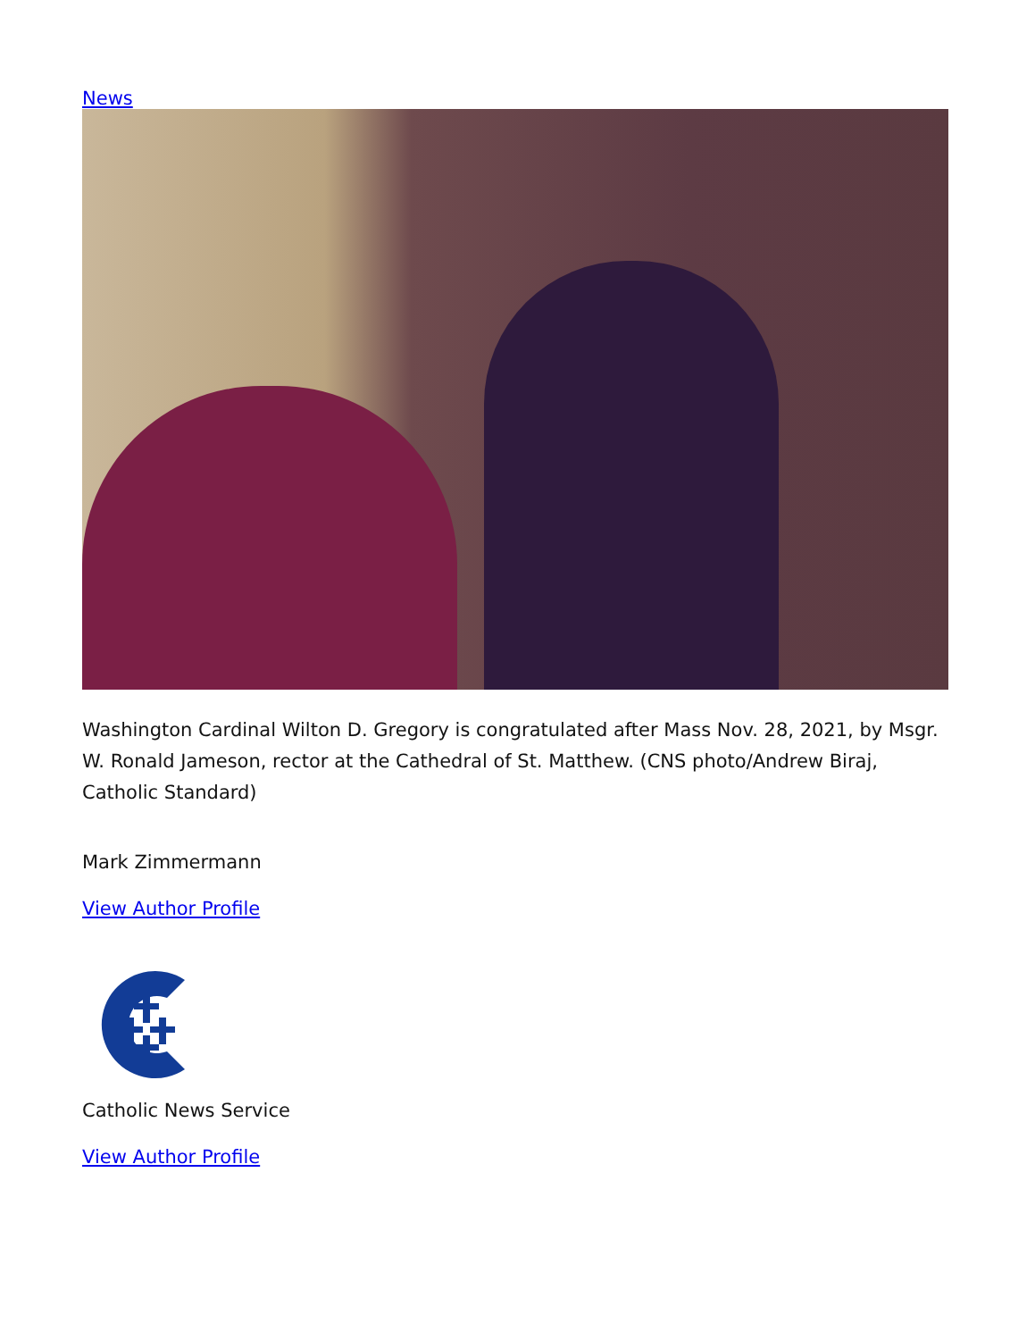News
Washington Cardinal Wilton D. Gregory is congratulated after Mass Nov. 28, 2021, by Msgr. W. Ronald Jameson, rector at the Cathedral of St. Matthew. (CNS photo/Andrew Biraj, Catholic Standard)
Mark Zimmermann
View Author Profile
Catholic News Service
View Author Profile